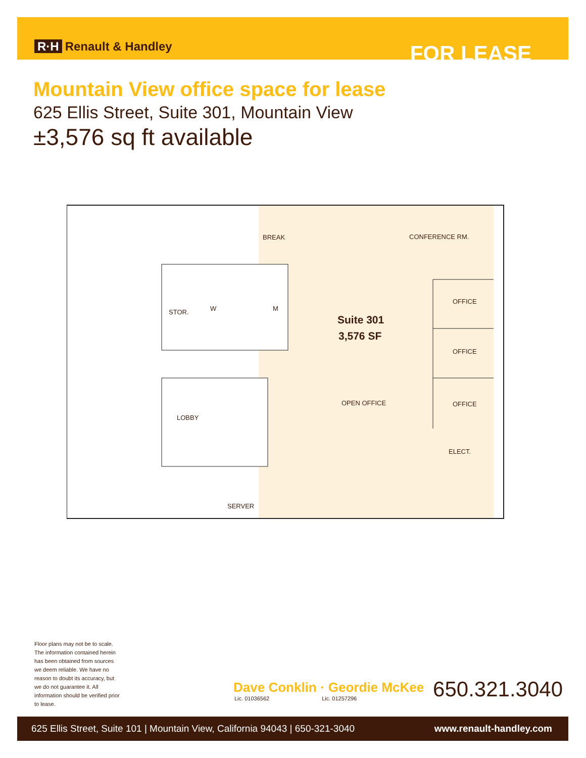R·H Renault & Handley
FOR LEASE
Mountain View office space for lease
625 Ellis Street, Suite 301, Mountain View
±3,576 sq ft available
BREAK
CONFERENCE RM.
OFFICE
OFFICE
OFFICE
STOR.
W
M
Suite 301
3,576 SF
OPEN OFFICE
LOBBY
ELECT.
SERVER
Floor plans may not be to scale. The information contained herein has been obtained from sources we deem reliable. We have no reason to doubt its accuracy, but we do not guarantee it. All information should be verified prior to lease.
Dave Conklin · Geordie McKee
Lic. 01036562 Lic. 01257296
650.321.3040
625 Ellis Street, Suite 101 | Mountain View, California 94043 | 650-321-3040 www.renault-handley.com